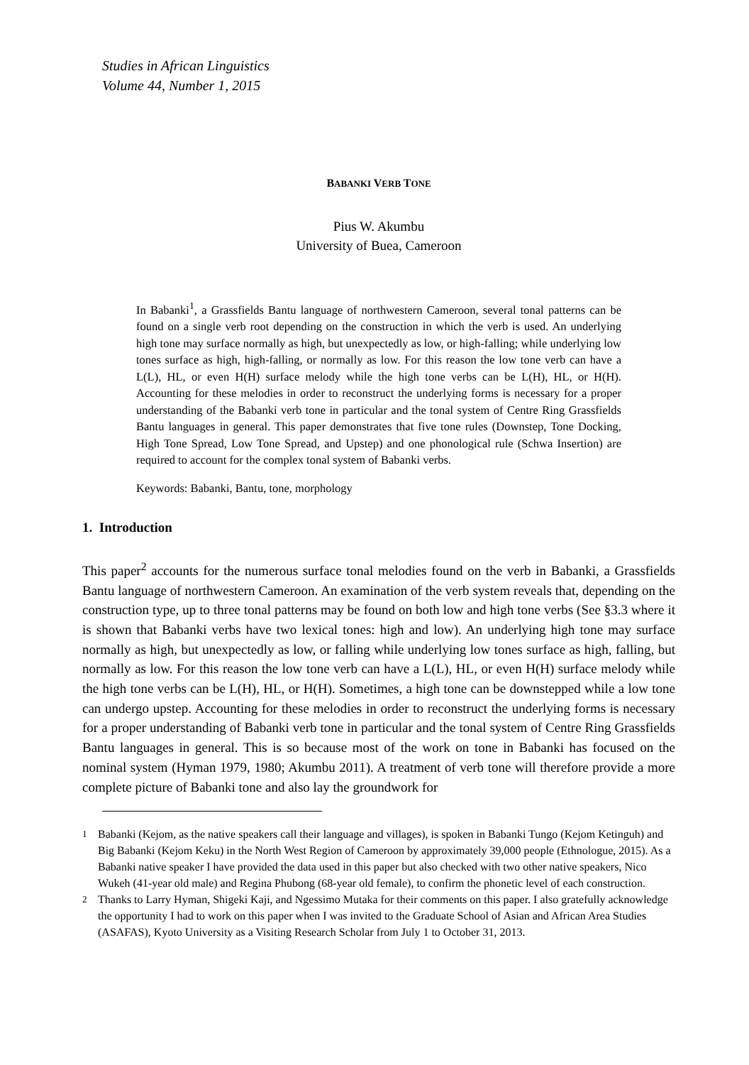Studies in African Linguistics
Volume 44, Number 1, 2015
BABANKI VERB TONE
Pius W. Akumbu
University of Buea, Cameroon
In Babanki<sup>1</sup>, a Grassfields Bantu language of northwestern Cameroon, several tonal patterns can be found on a single verb root depending on the construction in which the verb is used. An underlying high tone may surface normally as high, but unexpectedly as low, or high-falling; while underlying low tones surface as high, high-falling, or normally as low. For this reason the low tone verb can have a L(L), HL, or even H(H) surface melody while the high tone verbs can be L(H), HL, or H(H). Accounting for these melodies in order to reconstruct the underlying forms is necessary for a proper understanding of the Babanki verb tone in particular and the tonal system of Centre Ring Grassfields Bantu languages in general. This paper demonstrates that five tone rules (Downstep, Tone Docking, High Tone Spread, Low Tone Spread, and Upstep) and one phonological rule (Schwa Insertion) are required to account for the complex tonal system of Babanki verbs.
Keywords: Babanki, Bantu, tone, morphology
1. Introduction
This paper<sup>2</sup> accounts for the numerous surface tonal melodies found on the verb in Babanki, a Grassfields Bantu language of northwestern Cameroon. An examination of the verb system reveals that, depending on the construction type, up to three tonal patterns may be found on both low and high tone verbs (See §3.3 where it is shown that Babanki verbs have two lexical tones: high and low). An underlying high tone may surface normally as high, but unexpectedly as low, or falling while underlying low tones surface as high, falling, but normally as low. For this reason the low tone verb can have a L(L), HL, or even H(H) surface melody while the high tone verbs can be L(H), HL, or H(H). Sometimes, a high tone can be downstepped while a low tone can undergo upstep. Accounting for these melodies in order to reconstruct the underlying forms is necessary for a proper understanding of Babanki verb tone in particular and the tonal system of Centre Ring Grassfields Bantu languages in general. This is so because most of the work on tone in Babanki has focused on the nominal system (Hyman 1979, 1980; Akumbu 2011). A treatment of verb tone will therefore provide a more complete picture of Babanki tone and also lay the groundwork for
<sup>1</sup> Babanki (Kejom, as the native speakers call their language and villages), is spoken in Babanki Tungo (Kejom Ketinguh) and Big Babanki (Kejom Keku) in the North West Region of Cameroon by approximately 39,000 people (Ethnologue, 2015). As a Babanki native speaker I have provided the data used in this paper but also checked with two other native speakers, Nico Wukeh (41-year old male) and Regina Phubong (68-year old female), to confirm the phonetic level of each construction.
<sup>2</sup> Thanks to Larry Hyman, Shigeki Kaji, and Ngessimo Mutaka for their comments on this paper. I also gratefully acknowledge the opportunity I had to work on this paper when I was invited to the Graduate School of Asian and African Area Studies (ASAFAS), Kyoto University as a Visiting Research Scholar from July 1 to October 31, 2013.